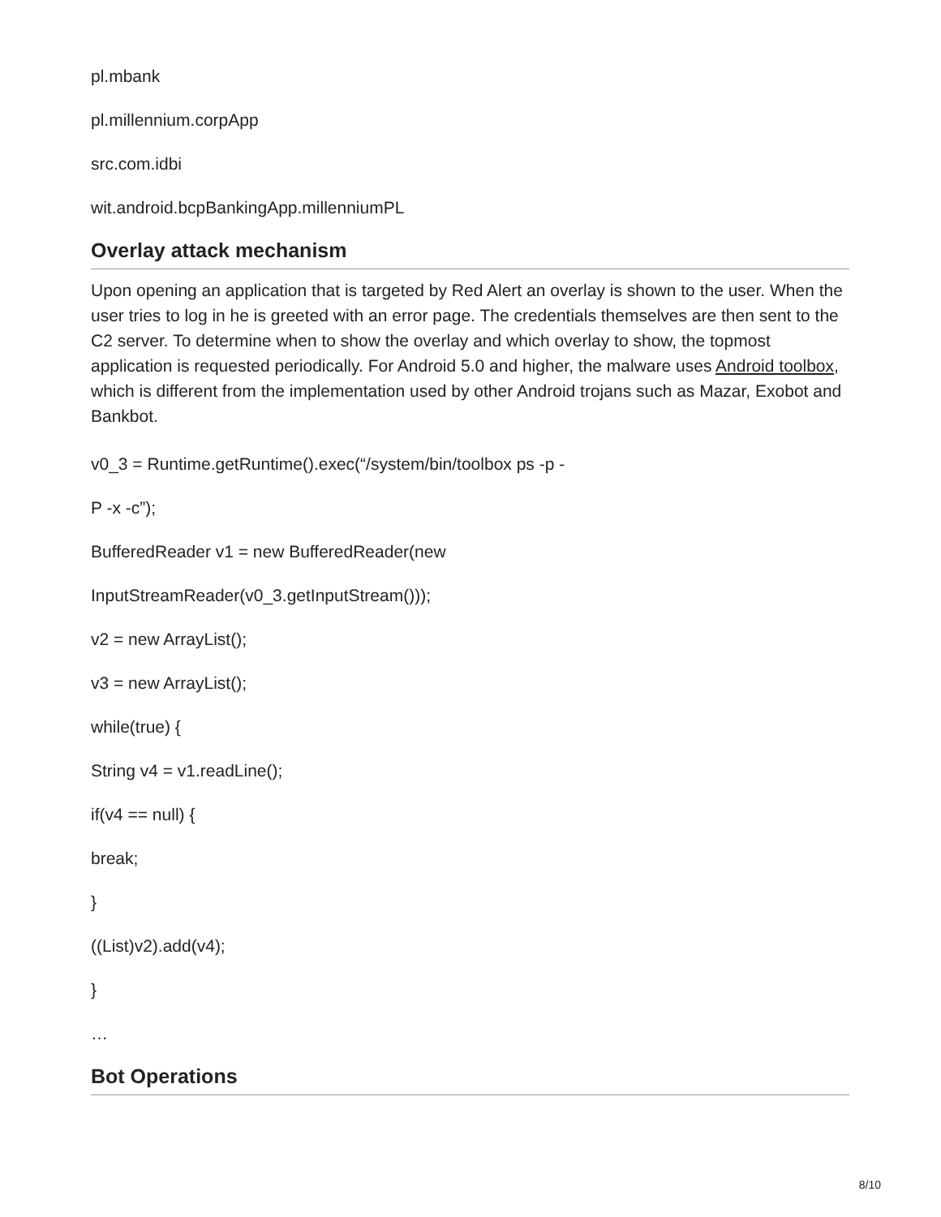pl.mbank
pl.millennium.corpApp
src.com.idbi
wit.android.bcpBankingApp.millenniumPL
Overlay attack mechanism
Upon opening an application that is targeted by Red Alert an overlay is shown to the user. When the user tries to log in he is greeted with an error page. The credentials themselves are then sent to the C2 server. To determine when to show the overlay and which overlay to show, the topmost application is requested periodically. For Android 5.0 and higher, the malware uses Android toolbox, which is different from the implementation used by other Android trojans such as Mazar, Exobot and Bankbot.
v0_3 = Runtime.getRuntime().exec(“/system/bin/toolbox ps -p -
P -x -c”);
BufferedReader v1 = new BufferedReader(new
InputStreamReader(v0_3.getInputStream()));
v2 = new ArrayList();
v3 = new ArrayList();
while(true) {
String v4 = v1.readLine();
if(v4 == null) {
break;
}
((List)v2).add(v4);
}
…
Bot Operations
8/10